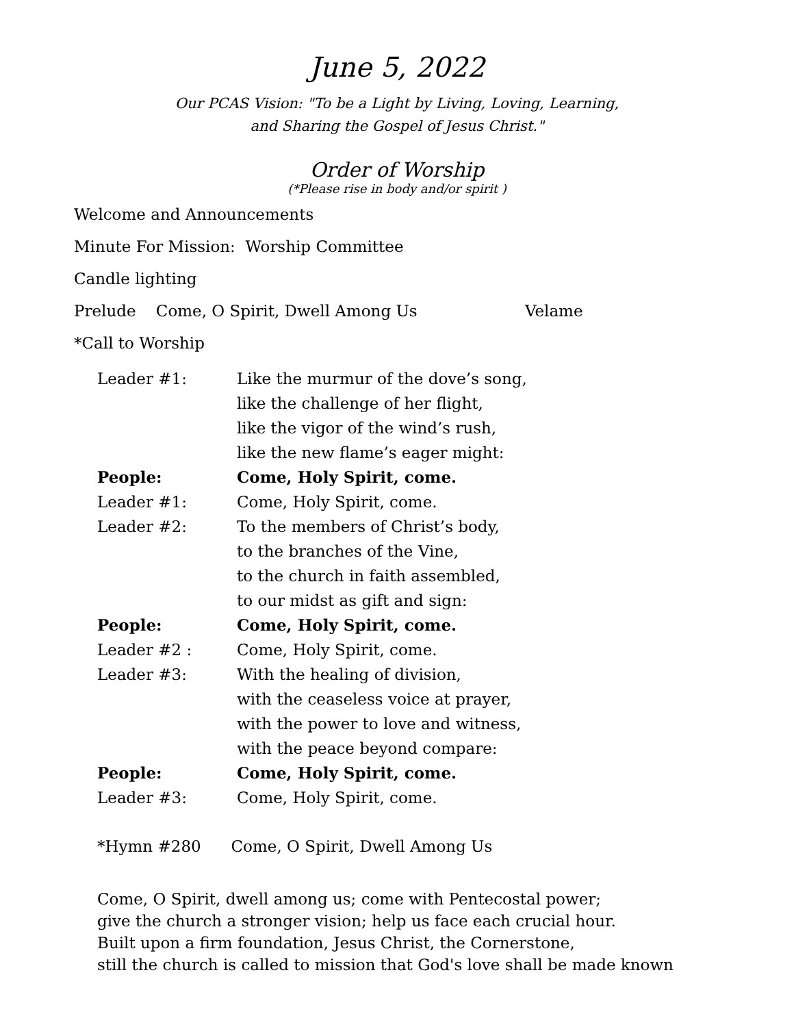June 5, 2022
Our PCAS Vision: "To be a Light by Living, Loving, Learning,
and Sharing the Gospel of Jesus Christ."
Order of Worship
(*Please rise in body and/or spirit )
Welcome and Announcements
Minute For Mission: Worship Committee
Candle lighting
Prelude Come, O Spirit, Dwell Among Us Velame
*Call to Worship
| Leader #1: | Like the murmur of the dove’s song, like the challenge of her flight, like the vigor of the wind’s rush, like the new flame’s eager might: |
| People: | Come, Holy Spirit, come. |
| Leader #1: | Come, Holy Spirit, come. |
| Leader #2: | To the members of Christ’s body, to the branches of the Vine, to the church in faith assembled, to our midst as gift and sign: |
| People: | Come, Holy Spirit, come. |
| Leader #2 : | Come, Holy Spirit, come. |
| Leader #3: | With the healing of division, with the ceaseless voice at prayer, with the power to love and witness, with the peace beyond compare: |
| People: | Come, Holy Spirit, come. |
| Leader #3: | Come, Holy Spirit, come. |
*Hymn #280 Come, O Spirit, Dwell Among Us
Come, O Spirit, dwell among us; come with Pentecostal power;
give the church a stronger vision; help us face each crucial hour.
Built upon a firm foundation, Jesus Christ, the Cornerstone,
still the church is called to mission that God's love shall be made known